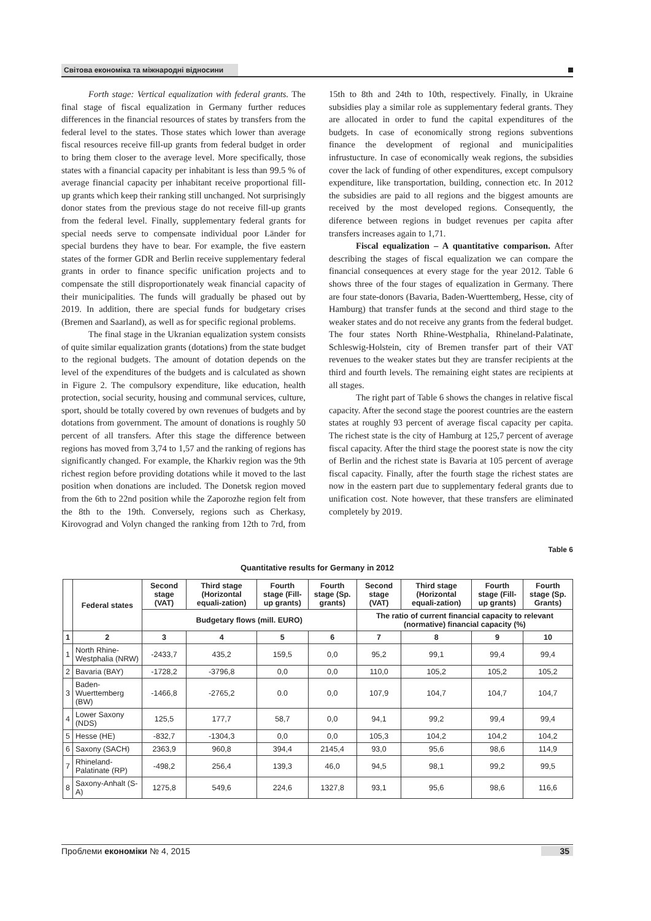Світова економіка та міжнародні відносини
Forth stage: Vertical equalization with federal grants. The final stage of fiscal equalization in Germany further reduces differences in the financial resources of states by transfers from the federal level to the states. Those states which lower than average fiscal resources receive fill-up grants from federal budget in order to bring them closer to the average level. More specifically, those states with a financial capacity per inhabitant is less than 99.5 % of average financial capacity per inhabitant receive proportional fill-up grants which keep their ranking still unchanged. Not surprisingly donor states from the previous stage do not receive fill-up grants from the federal level. Finally, supplementary federal grants for special needs serve to compensate individual poor Länder for special burdens they have to bear. For example, the five eastern states of the former GDR and Berlin receive supplementary federal grants in order to finance specific unification projects and to compensate the still disproportionately weak financial capacity of their municipalities. The funds will gradually be phased out by 2019. In addition, there are special funds for budgetary crises (Bremen and Saarland), as well as for specific regional problems.
The final stage in the Ukranian equalization system consists of quite similar equalization grants (dotations) from the state budget to the regional budgets. The amount of dotation depends on the level of the expenditures of the budgets and is calculated as shown in Figure 2. The compulsory expenditure, like education, health protection, social security, housing and communal services, culture, sport, should be totally covered by own revenues of budgets and by dotations from government. The amount of donations is roughly 50 percent of all transfers. After this stage the difference between regions has moved from 3,74 to 1,57 and the ranking of regions has significantly changed. For example, the Kharkiv region was the 9th richest region before providing dotations while it moved to the last position when donations are included. The Donetsk region moved from the 6th to 22nd position while the Zaporozhe region felt from the 8th to the 19th. Conversely, regions such as Cherkasy, Kirovograd and Volyn changed the ranking from 12th to 7rd, from 15th to 8th and 24th to 10th, respectively. Finally, in Ukraine subsidies play a similar role as supplementary federal grants. They are allocated in order to fund the capital expenditures of the budgets. In case of economically strong regions subventions finance the development of regional and municipalities infrustucture. In case of economically weak regions, the subsidies cover the lack of funding of other expenditures, except compulsory expenditure, like transportation, building, connection etc. In 2012 the subsidies are paid to all regions and the biggest amounts are received by the most developed regions. Consequently, the diference between regions in budget revenues per capita after transfers increases again to 1,71.
Fiscal equalization – A quantitative comparison. After describing the stages of fiscal equalization we can compare the financial consequences at every stage for the year 2012. Table 6 shows three of the four stages of equalization in Germany. There are four state-donors (Bavaria, Baden-Wuerttemberg, Hesse, city of Hamburg) that transfer funds at the second and third stage to the weaker states and do not receive any grants from the federal budget. The four states North Rhine-Westphalia, Rhineland-Palatinate, Schleswig-Holstein, city of Bremen transfer part of their VAT revenues to the weaker states but they are transfer recipients at the third and fourth levels. The remaining eight states are recipients at all stages.
The right part of Table 6 shows the changes in relative fiscal capacity. After the second stage the poorest countries are the eastern states at roughly 93 percent of average fiscal capacity per capita. The richest state is the city of Hamburg at 125,7 percent of average fiscal capacity. After the third stage the poorest state is now the city of Berlin and the richest state is Bavaria at 105 percent of average fiscal capacity. Finally, after the fourth stage the richest states are now in the eastern part due to supplementary federal grants due to unification cost. Note however, that these transfers are eliminated completely by 2019.
Table 6
Quantitative results for Germany in 2012
| | Federal states | Second stage (VAT) | Third stage (Horizontal equali-zation) | Fourth stage (Fill-up grants) | Fourth stage (Sp. grants) | Second stage (VAT) | Third stage (Horizontal equali-zation) | Fourth stage (Fill-up grants) | Fourth stage (Sp. Grants) |
| --- | --- | --- | --- | --- | --- | --- | --- | --- | --- |
| | | Budgetary flows (mill. EURO) | | | | The ratio of current financial capacity to relevant (normative) financial capacity (%) | | | |
| 1 | 2 | 3 | 4 | 5 | 6 | 7 | 8 | 9 | 10 |
| 1 | North Rhine-Westphalia (NRW) | -2433,7 | 435,2 | 159,5 | 0,0 | 95,2 | 99,1 | 99,4 | 99,4 |
| 2 | Bavaria (BAY) | -1728,2 | -3796,8 | 0,0 | 0,0 | 110,0 | 105,2 | 105,2 | 105,2 |
| 3 | Baden-Wuerttemberg (BW) | -1466,8 | -2765,2 | 0.0 | 0,0 | 107,9 | 104,7 | 104,7 | 104,7 |
| 4 | Lower Saxony (NDS) | 125,5 | 177,7 | 58,7 | 0,0 | 94,1 | 99,2 | 99,4 | 99,4 |
| 5 | Hesse (HE) | -832,7 | -1304,3 | 0,0 | 0,0 | 105,3 | 104,2 | 104,2 | 104,2 |
| 6 | Saxony (SACH) | 2363,9 | 960,8 | 394,4 | 2145,4 | 93,0 | 95,6 | 98,6 | 114,9 |
| 7 | Rhineland-Palatinate (RP) | -498,2 | 256,4 | 139,3 | 46,0 | 94,5 | 98,1 | 99,2 | 99,5 |
| 8 | Saxony-Anhalt (S-A) | 1275,8 | 549,6 | 224,6 | 1327,8 | 93,1 | 95,6 | 98,6 | 116,6 |
Проблеми економіки № 4, 2015 35